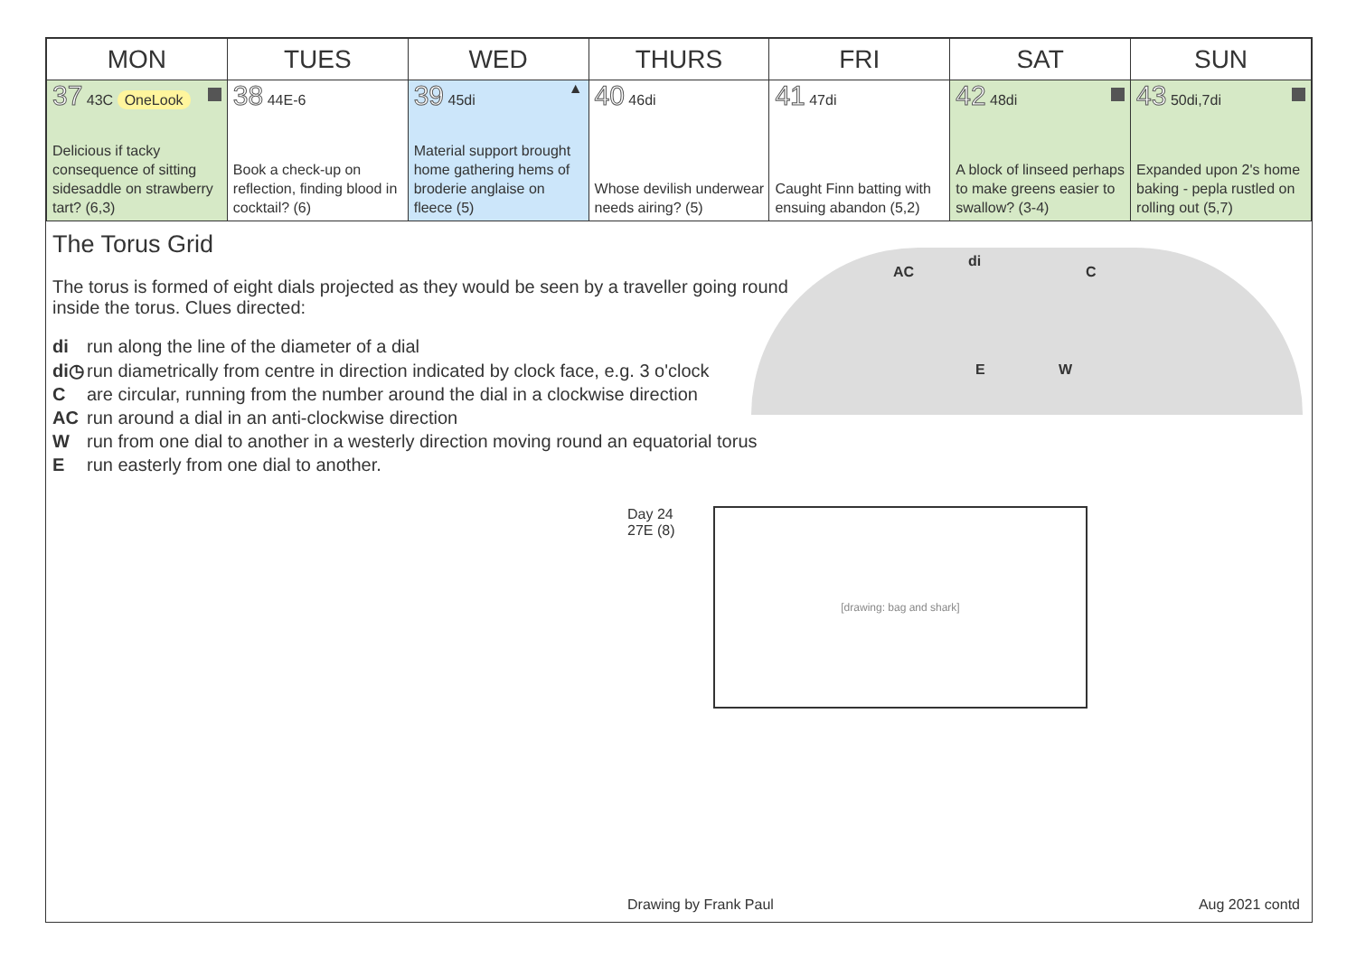| MON | TUES | WED | THURS | FRI | SAT | SUN |
| --- | --- | --- | --- | --- | --- | --- |
| 37 43C OneLook Delicious if tacky consequence of sitting sidesaddle on strawberry tart? (6,3) | 38 44E-6 Book a check-up on reflection, finding blood in cocktail? (6) | 39 45di ▲ Material support brought home gathering hems of broderie anglaise on fleece (5) | 40 46di Whose devilish underwear needs airing? (5) | 41 47di Caught Finn batting with ensuing abandon (5,2) | 42 48di A block of linseed perhaps to make greens easier to swallow? (3-4) | 43 50di,7di Expanded upon 2's home baking - pepla rustled on rolling out (5,7) |
The Torus Grid
The torus is formed of eight dials projected as they would be seen by a traveller going round inside the torus. Clues directed:
di run along the line of the diameter of a dial
di◷ run diametrically from centre in direction indicated by clock face, e.g. 3 o'clock
Care circular, running from the number around the dial in a clockwise direction
AC run around a dial in an anti-clockwise direction
Wrun from one dial to another in a westerly direction moving round an equatorial torus
Erun easterly from one dial to another.
AC
di
C
E W
Day 24
27E (8)
[drawing: bag and shark]
Drawing by Frank Paul Aug 2021 contd